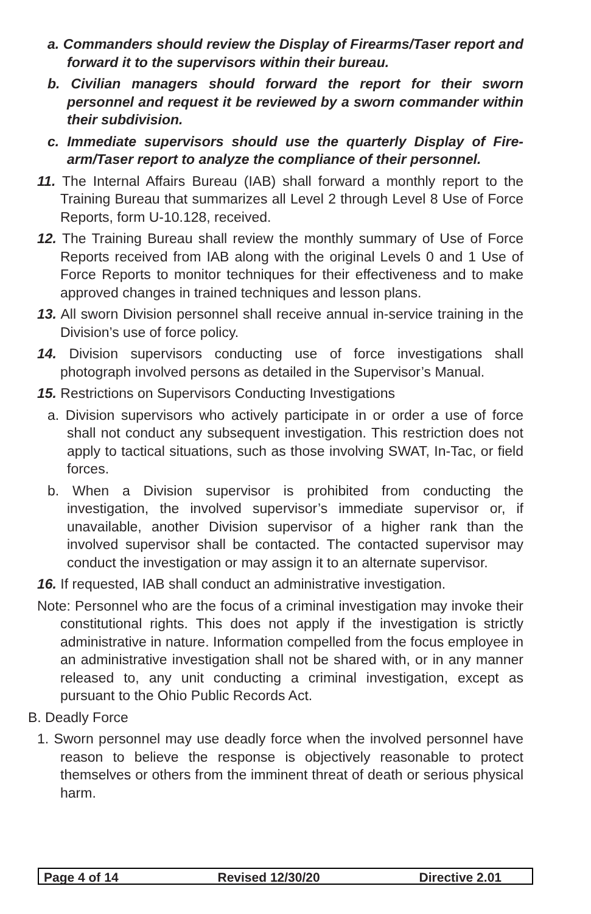a. Commanders should review the Display of Firearms/Taser report and forward it to the supervisors within their bureau.
b. Civilian managers should forward the report for their sworn personnel and request it be reviewed by a sworn commander within their subdivision.
c. Immediate supervisors should use the quarterly Display of Fire-arm/Taser report to analyze the compliance of their personnel.
11. The Internal Affairs Bureau (IAB) shall forward a monthly report to the Training Bureau that summarizes all Level 2 through Level 8 Use of Force Reports, form U-10.128, received.
12. The Training Bureau shall review the monthly summary of Use of Force Reports received from IAB along with the original Levels 0 and 1 Use of Force Reports to monitor techniques for their effectiveness and to make approved changes in trained techniques and lesson plans.
13. All sworn Division personnel shall receive annual in-service training in the Division’s use of force policy.
14. Division supervisors conducting use of force investigations shall photograph involved persons as detailed in the Supervisor’s Manual.
15. Restrictions on Supervisors Conducting Investigations
a. Division supervisors who actively participate in or order a use of force shall not conduct any subsequent investigation. This restriction does not apply to tactical situations, such as those involving SWAT, In-Tac, or field forces.
b. When a Division supervisor is prohibited from conducting the investigation, the involved supervisor’s immediate supervisor or, if unavailable, another Division supervisor of a higher rank than the involved supervisor shall be contacted. The contacted supervisor may conduct the investigation or may assign it to an alternate supervisor.
16. If requested, IAB shall conduct an administrative investigation.
Note: Personnel who are the focus of a criminal investigation may invoke their constitutional rights. This does not apply if the investigation is strictly administrative in nature. Information compelled from the focus employee in an administrative investigation shall not be shared with, or in any manner released to, any unit conducting a criminal investigation, except as pursuant to the Ohio Public Records Act.
B. Deadly Force
1. Sworn personnel may use deadly force when the involved personnel have reason to believe the response is objectively reasonable to protect themselves or others from the imminent threat of death or serious physical harm.
Page 4 of 14 Revised 12/30/20 Directive 2.01